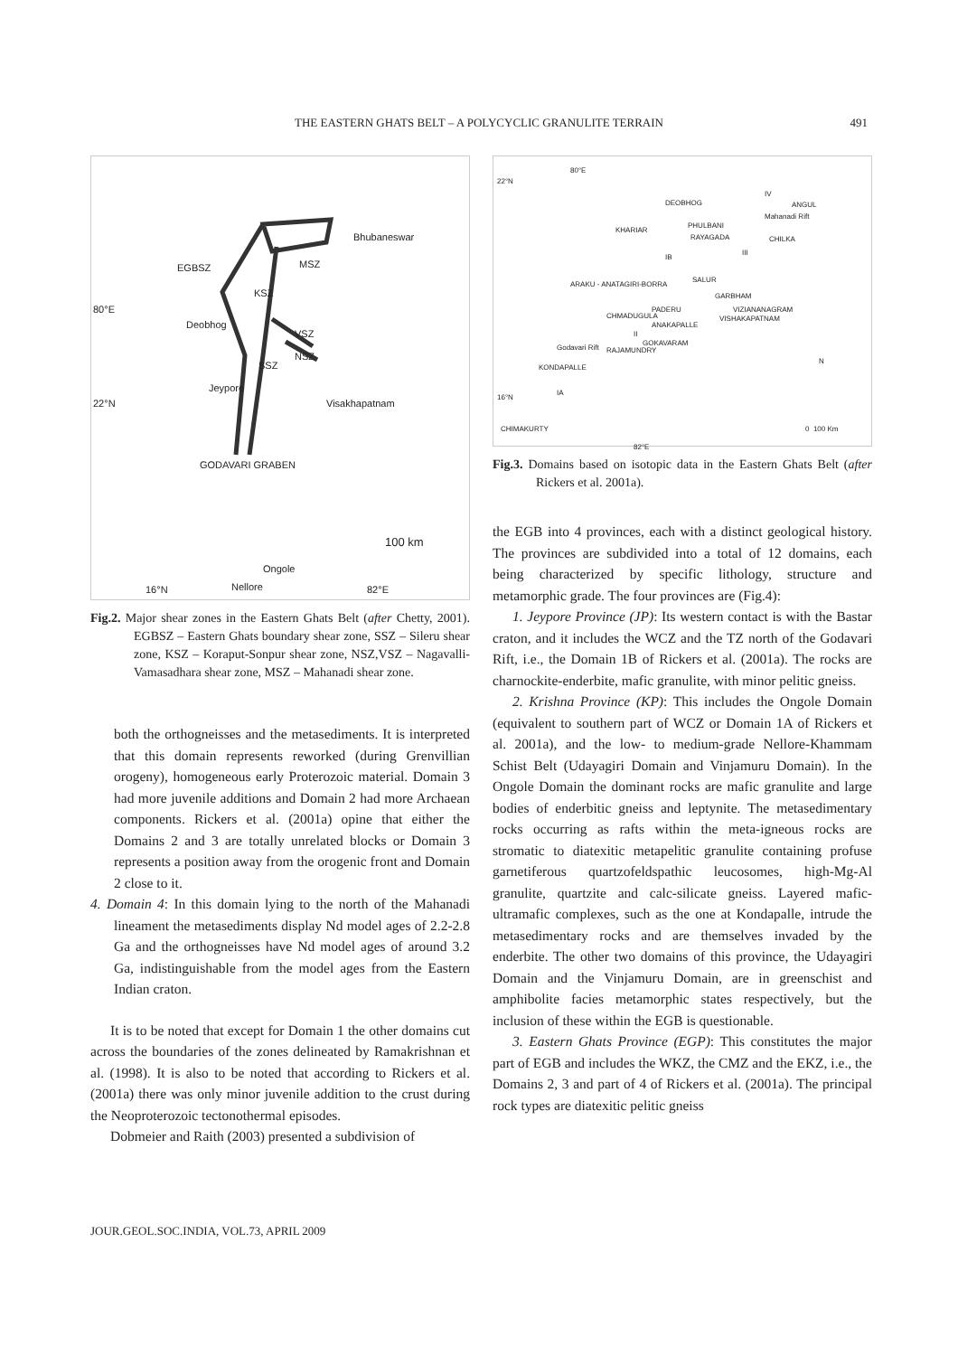THE EASTERN GHATS BELT – A POLYCYCLIC GRANULITE TERRAIN
491
Bhubaneswar
EGBSZ MSZ
KSZ
80°E
Deobhog
VSZ
NSZ
SSZ
Jeypore
22°N Visakhapatnam
GODAVARI GRABEN
100 km
Ongole
16°N Nellore 82°E
Fig.2. Major shear zones in the Eastern Ghats Belt (after Chetty, 2001). EGBSZ – Eastern Ghats boundary shear zone, SSZ – Sileru shear zone, KSZ – Koraput-Sonpur shear zone, NSZ,VSZ – Nagavalli-Vamasadhara shear zone, MSZ – Mahanadi shear zone.
both the orthogneisses and the metasediments. It is interpreted that this domain represents reworked (during Grenvillian orogeny), homogeneous early Proterozoic material. Domain 3 had more juvenile additions and Domain 2 had more Archaean components. Rickers et al. (2001a) opine that either the Domains 2 and 3 are totally unrelated blocks or Domain 3 represents a position away from the orogenic front and Domain 2 close to it.
4. Domain 4: In this domain lying to the north of the Mahanadi lineament the metasediments display Nd model ages of 2.2-2.8 Ga and the orthogneisses have Nd model ages of around 3.2 Ga, indistinguishable from the model ages from the Eastern Indian craton.
It is to be noted that except for Domain 1 the other domains cut across the boundaries of the zones delineated by Ramakrishnan et al. (1998). It is also to be noted that according to Rickers et al. (2001a) there was only minor juvenile addition to the crust during the Neoproterozoic tectonothermal episodes.
Dobmeier and Raith (2003) presented a subdivision of
80°E
22°N
IV
DEOBHOG ANGUL
Mahanadi Rift
KHARIAR
PHULBANI
RAYAGADA CHILKA
IB
III
SALUR
ARAKU - ANATAGIRI-BORRA
GARBHAM
PADERU
CHMADUGULA
VIZIANANAGRAM
VISHAKAPATNAM
ANAKAPALLE
II
GOKAVARAM
RAJAMUNDRY Godavari Rift
KONDAPALLE
N
16°N
IA
CHIMAKURTY 0 100 Km
82°E
Fig.3. Domains based on isotopic data in the Eastern Ghats Belt (after Rickers et al. 2001a).
the EGB into 4 provinces, each with a distinct geological history. The provinces are subdivided into a total of 12 domains, each being characterized by specific lithology, structure and metamorphic grade. The four provinces are (Fig.4):
1. Jeypore Province (JP): Its western contact is with the Bastar craton, and it includes the WCZ and the TZ north of the Godavari Rift, i.e., the Domain 1B of Rickers et al. (2001a). The rocks are charnockite-enderbite, mafic granulite, with minor pelitic gneiss.
2. Krishna Province (KP): This includes the Ongole Domain (equivalent to southern part of WCZ or Domain 1A of Rickers et al. 2001a), and the low- to medium-grade Nellore-Khammam Schist Belt (Udayagiri Domain and Vinjamuru Domain). In the Ongole Domain the dominant rocks are mafic granulite and large bodies of enderbitic gneiss and leptynite. The metasedimentary rocks occurring as rafts within the meta-igneous rocks are stromatic to diatexitic metapelitic granulite containing profuse garnetiferous quartzofeldspathic leucosomes, high-Mg-Al granulite, quartzite and calc-silicate gneiss. Layered mafic-ultramafic complexes, such as the one at Kondapalle, intrude the metasedimentary rocks and are themselves invaded by the enderbite. The other two domains of this province, the Udayagiri Domain and the Vinjamuru Domain, are in greenschist and amphibolite facies metamorphic states respectively, but the inclusion of these within the EGB is questionable.
3. Eastern Ghats Province (EGP): This constitutes the major part of EGB and includes the WKZ, the CMZ and the EKZ, i.e., the Domains 2, 3 and part of 4 of Rickers et al. (2001a). The principal rock types are diatexitic pelitic gneiss
JOUR.GEOL.SOC.INDIA, VOL.73, APRIL 2009